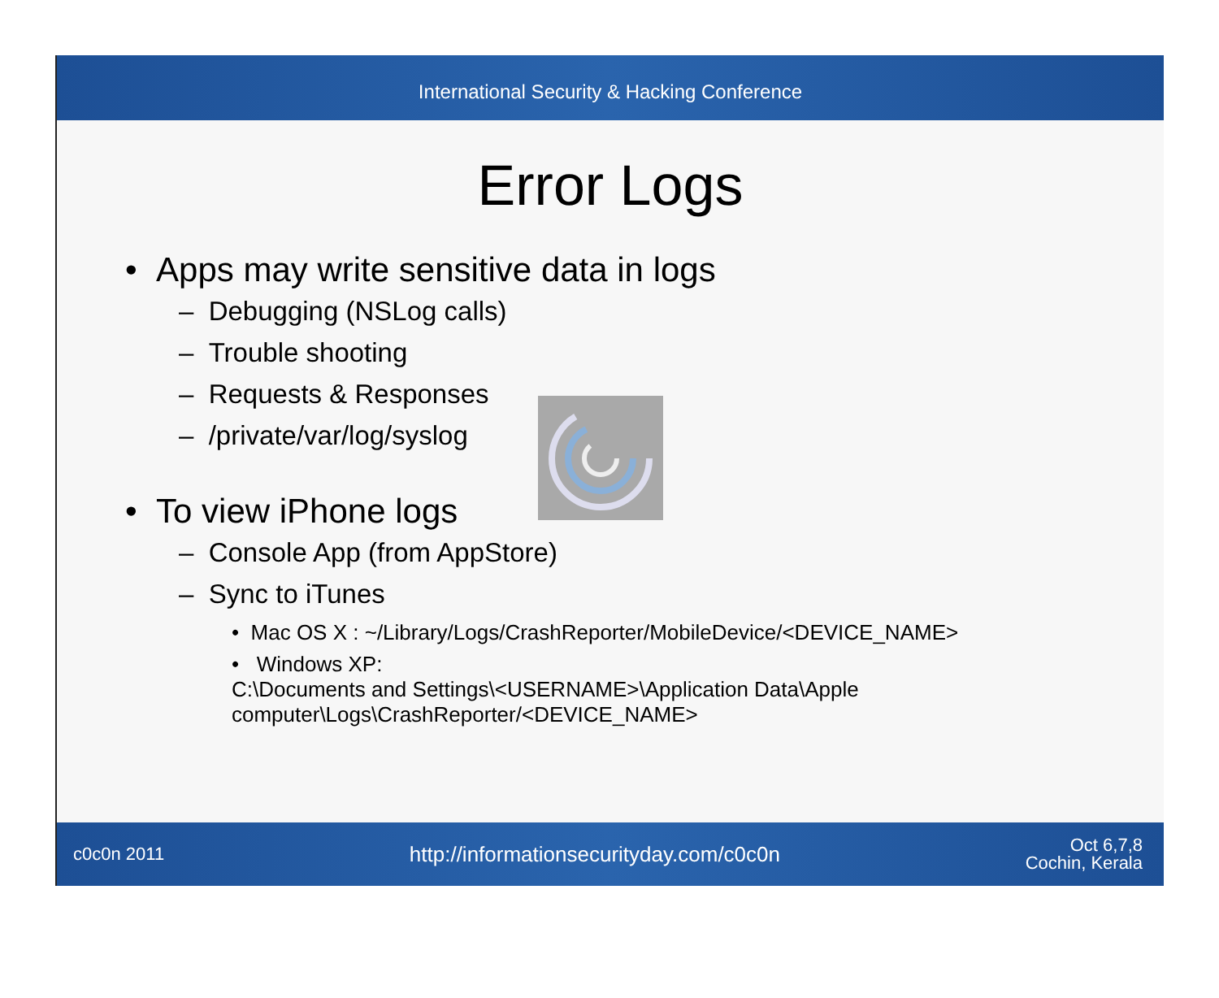International Security & Hacking Conference
Error Logs
• Apps may write sensitive data in logs
– Debugging (NSLog calls)
– Trouble shooting
– Requests & Responses
– /private/var/log/syslog
• To view iPhone logs
– Console App (from AppStore)
– Sync to iTunes
• Mac OS X : ~/Library/Logs/CrashReporter/MobileDevice/<DEVICE_NAME>
• Windows XP:
C:\Documents and Settings\<USERNAME>\Application Data\Apple
computer\Logs\CrashReporter/<DEVICE_NAME>
c0c0n 2011 http://informationsecurityday.com/c0c0n Oct 6,7,8
Cochin, Kerala